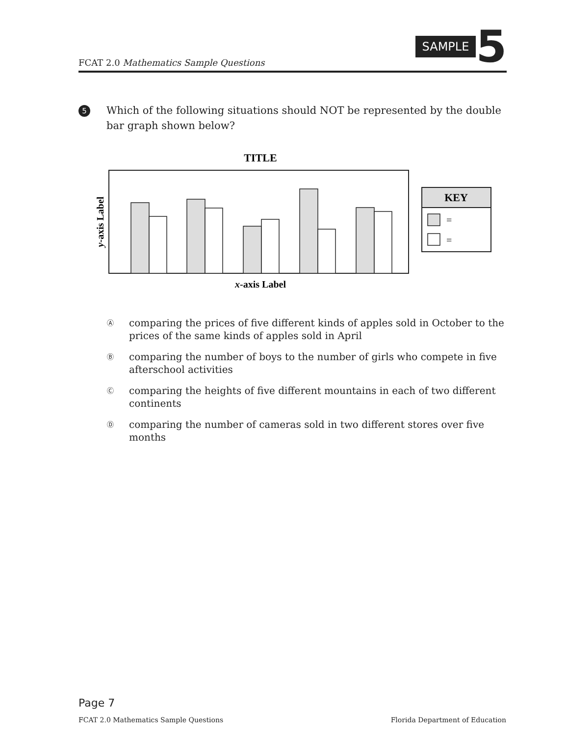FCAT 2.0 Mathematics Sample Questions
SAMPLE 5
5
Which of the following situations should NOT be represented by the double bar graph shown below?
TITLE
KEY
=
=
x-axis Label
y-axis Label
Ⓐ
comparing the prices of five different kinds of apples sold in October to the prices of the same kinds of apples sold in April
Ⓑ
comparing the number of boys to the number of girls who compete in five afterschool activities
Ⓒ
comparing the heights of five different mountains in each of two different continents
Ⓓ
comparing the number of cameras sold in two different stores over five months
Page 7
FCAT 2.0 Mathematics Sample Questions Florida Department of Education